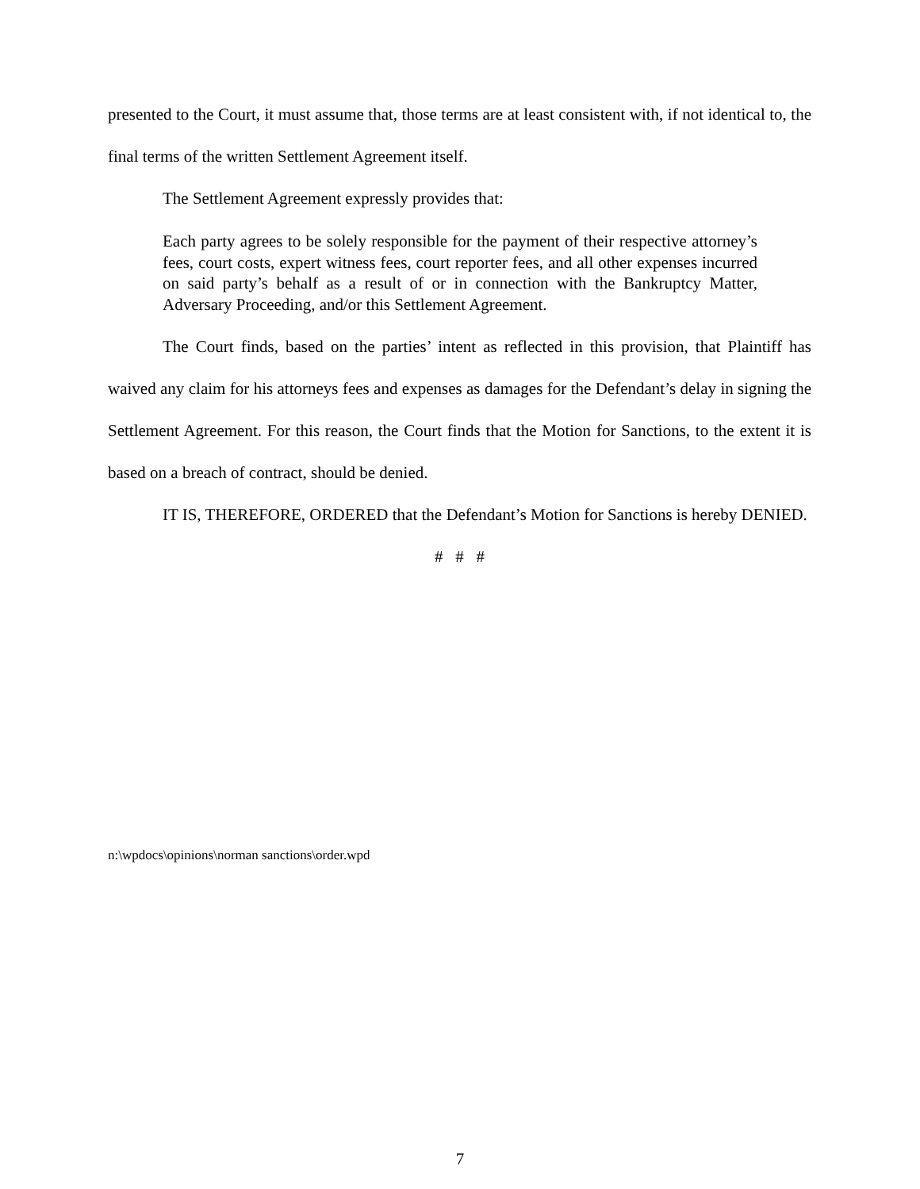presented to the Court, it must assume that, those terms are at least consistent with, if not identical to, the final terms of the written Settlement Agreement itself.
The Settlement Agreement expressly provides that:
Each party agrees to be solely responsible for the payment of their respective attorney’s fees, court costs, expert witness fees, court reporter fees, and all other expenses incurred on said party’s behalf as a result of or in connection with the Bankruptcy Matter, Adversary Proceeding, and/or this Settlement Agreement.
The Court finds, based on the parties’ intent as reflected in this provision, that Plaintiff has waived any claim for his attorneys fees and expenses as damages for the Defendant’s delay in signing the Settlement Agreement. For this reason, the Court finds that the Motion for Sanctions, to the extent it is based on a breach of contract, should be denied.
IT IS, THEREFORE, ORDERED that the Defendant’s Motion for Sanctions is hereby DENIED.
# # #
n:\wpdocs\opinions\norman sanctions\order.wpd
7